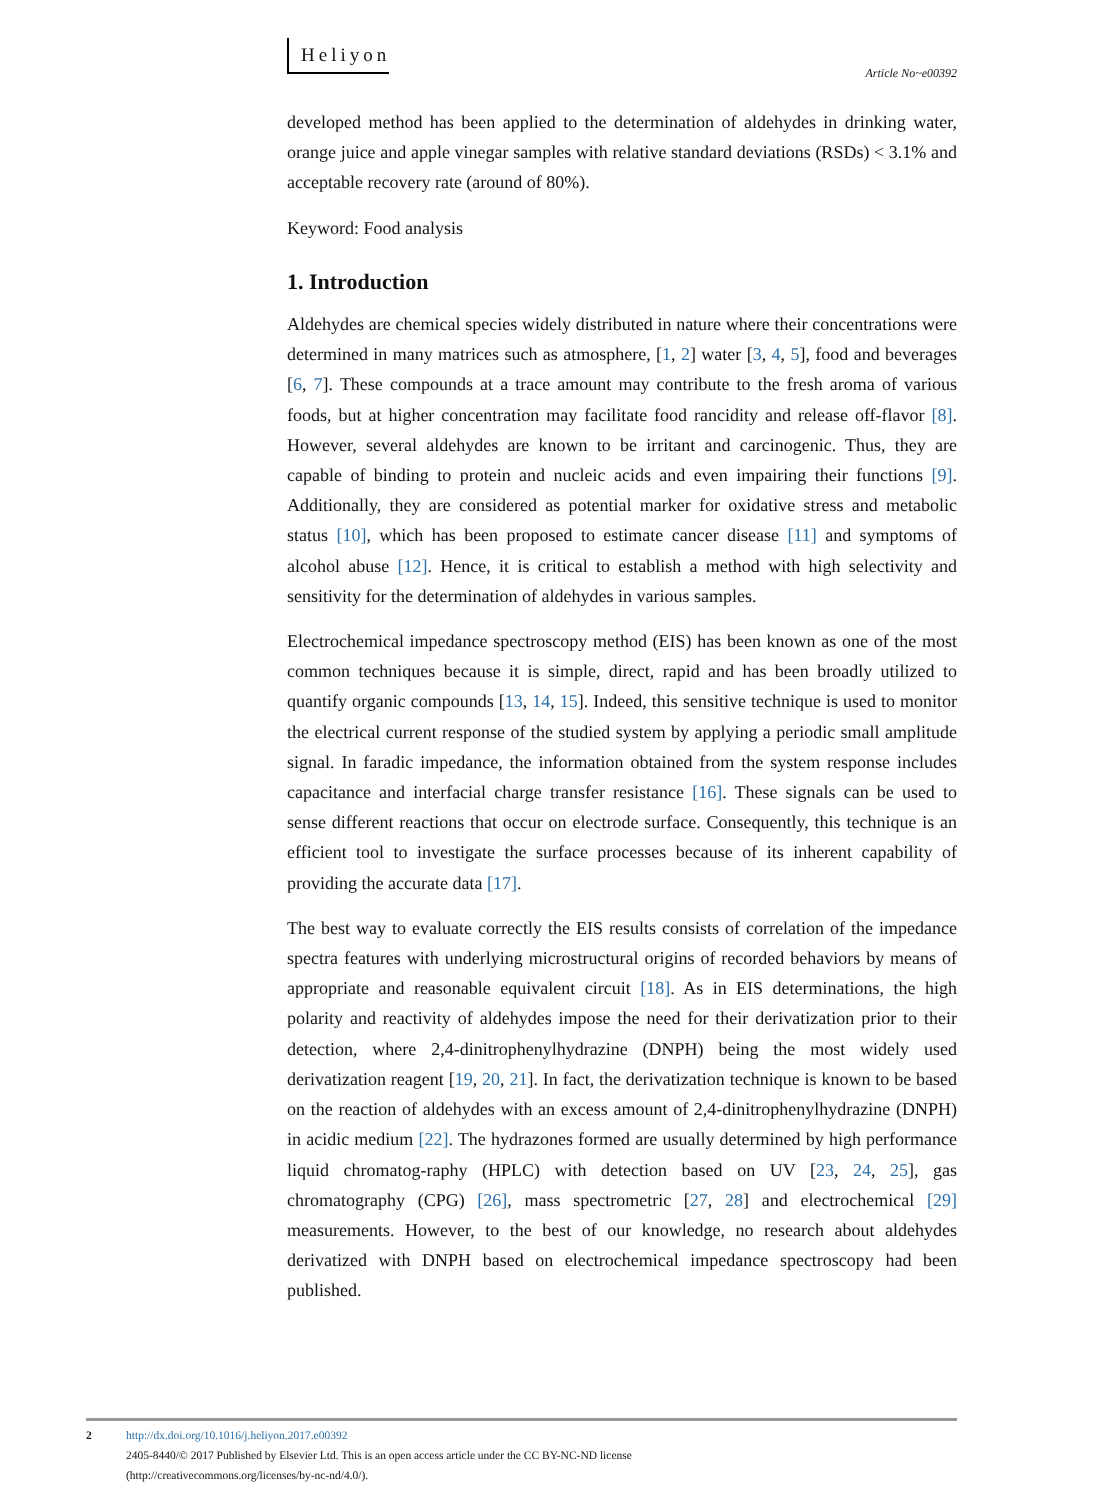Heliyon
Article No~e00392
developed method has been applied to the determination of aldehydes in drinking water, orange juice and apple vinegar samples with relative standard deviations (RSDs) < 3.1% and acceptable recovery rate (around of 80%).
Keyword: Food analysis
1. Introduction
Aldehydes are chemical species widely distributed in nature where their concentrations were determined in many matrices such as atmosphere, [1, 2] water [3, 4, 5], food and beverages [6, 7]. These compounds at a trace amount may contribute to the fresh aroma of various foods, but at higher concentration may facilitate food rancidity and release off-flavor [8]. However, several aldehydes are known to be irritant and carcinogenic. Thus, they are capable of binding to protein and nucleic acids and even impairing their functions [9]. Additionally, they are considered as potential marker for oxidative stress and metabolic status [10], which has been proposed to estimate cancer disease [11] and symptoms of alcohol abuse [12]. Hence, it is critical to establish a method with high selectivity and sensitivity for the determination of aldehydes in various samples.
Electrochemical impedance spectroscopy method (EIS) has been known as one of the most common techniques because it is simple, direct, rapid and has been broadly utilized to quantify organic compounds [13, 14, 15]. Indeed, this sensitive technique is used to monitor the electrical current response of the studied system by applying a periodic small amplitude signal. In faradic impedance, the information obtained from the system response includes capacitance and interfacial charge transfer resistance [16]. These signals can be used to sense different reactions that occur on electrode surface. Consequently, this technique is an efficient tool to investigate the surface processes because of its inherent capability of providing the accurate data [17].
The best way to evaluate correctly the EIS results consists of correlation of the impedance spectra features with underlying microstructural origins of recorded behaviors by means of appropriate and reasonable equivalent circuit [18]. As in EIS determinations, the high polarity and reactivity of aldehydes impose the need for their derivatization prior to their detection, where 2,4-dinitrophenylhydrazine (DNPH) being the most widely used derivatization reagent [19, 20, 21]. In fact, the derivatization technique is known to be based on the reaction of aldehydes with an excess amount of 2,4-dinitrophenylhydrazine (DNPH) in acidic medium [22]. The hydrazones formed are usually determined by high performance liquid chromatog-raphy (HPLC) with detection based on UV [23, 24, 25], gas chromatography (CPG) [26], mass spectrometric [27, 28] and electrochemical [29] measurements. However, to the best of our knowledge, no research about aldehydes derivatized with DNPH based on electrochemical impedance spectroscopy had been published.
2
http://dx.doi.org/10.1016/j.heliyon.2017.e00392
2405-8440/© 2017 Published by Elsevier Ltd. This is an open access article under the CC BY-NC-ND license
(http://creativecommons.org/licenses/by-nc-nd/4.0/).